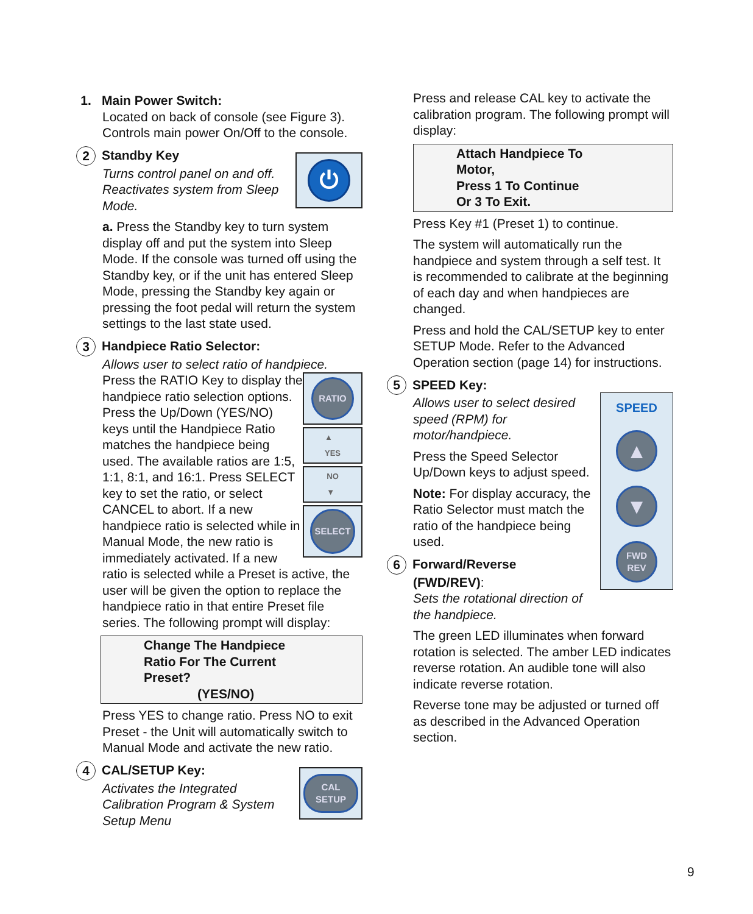1. Main Power Switch:
Located on back of console (see Figure 3). Controls main power On/Off to the console.
2 Standby Key
⏻
Turns control panel on and off. Reactivates system from Sleep Mode.
a. Press the Standby key to turn system display off and put the system into Sleep Mode. If the console was turned off using the Standby key, or if the unit has entered Sleep Mode, pressing the Standby key again or pressing the foot pedal will return the system settings to the last state used.
3 Handpiece Ratio Selector:
Allows user to select ratio of handpiece.
RATIO
▲
YES
NO
▼
SELECT
Press the RATIO Key to display the handpiece ratio selection options. Press the Up/Down (YES/NO) keys until the Handpiece Ratio matches the handpiece being used. The available ratios are 1:5, 1:1, 8:1, and 16:1. Press SELECT key to set the ratio, or select CANCEL to abort. If a new handpiece ratio is selected while in Manual Mode, the new ratio is immediately activated. If a new ratio is selected while a Preset is active, the user will be given the option to replace the handpiece ratio in that entire Preset file series. The following prompt will display:
Change The Handpiece
Ratio For The Current
Preset?
(YES/NO)
Press YES to change ratio. Press NO to exit Preset - the Unit will automatically switch to Manual Mode and activate the new ratio.
4 CAL/SETUP Key:
CAL
SETUP
Activates the Integrated Calibration Program & System Setup Menu
Press and release CAL key to activate the calibration program. The following prompt will display:
Attach Handpiece To
Motor,
Press 1 To Continue
Or 3 To Exit.
Press Key #1 (Preset 1) to continue.
The system will automatically run the handpiece and system through a self test. It is recommended to calibrate at the beginning of each day and when handpieces are changed.
Press and hold the CAL/SETUP key to enter SETUP Mode. Refer to the Advanced Operation section (page 14) for instructions.
5 SPEED Key:
SPEED
▲
▼
FWD
REV
Allows user to select desired speed (RPM) for motor/handpiece.
Press the Speed Selector Up/Down keys to adjust speed.
Note: For display accuracy, the Ratio Selector must match the ratio of the handpiece being used.
6 Forward/Reverse
(FWD/REV):
Sets the rotational direction of the handpiece.
The green LED illuminates when forward rotation is selected. The amber LED indicates reverse rotation. An audible tone will also indicate reverse rotation.
Reverse tone may be adjusted or turned off as described in the Advanced Operation section.
9